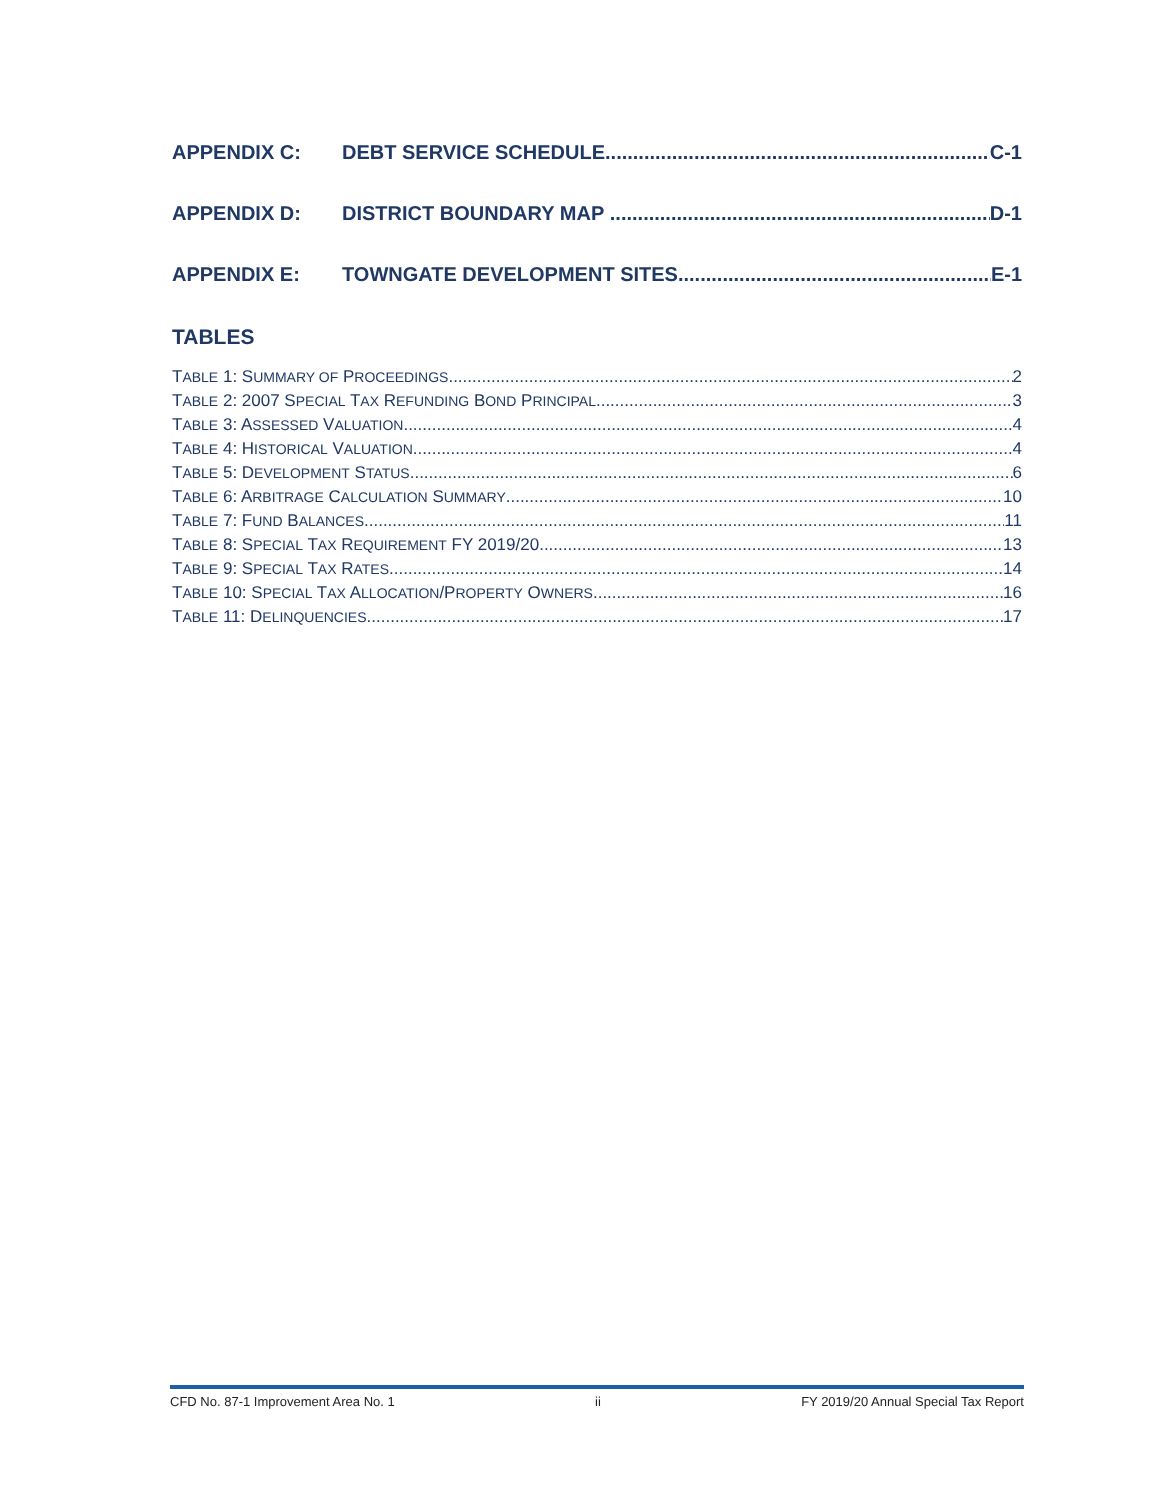APPENDIX C: DEBT SERVICE SCHEDULE C-1
APPENDIX D: DISTRICT BOUNDARY MAP D-1
APPENDIX E: TOWNGATE DEVELOPMENT SITES E-1
TABLES
TABLE 1: SUMMARY OF PROCEEDINGS 2
TABLE 2: 2007 SPECIAL TAX REFUNDING BOND PRINCIPAL 3
TABLE 3: ASSESSED VALUATION 4
TABLE 4: HISTORICAL VALUATION 4
TABLE 5: DEVELOPMENT STATUS 6
TABLE 6: ARBITRAGE CALCULATION SUMMARY 10
TABLE 7: FUND BALANCES 11
TABLE 8: SPECIAL TAX REQUIREMENT FY 2019/20 13
TABLE 9: SPECIAL TAX RATES 14
TABLE 10: SPECIAL TAX ALLOCATION/PROPERTY OWNERS 16
TABLE 11: DELINQUENCIES 17
CFD No. 87-1 Improvement Area No. 1 ii FY 2019/20 Annual Special Tax Report